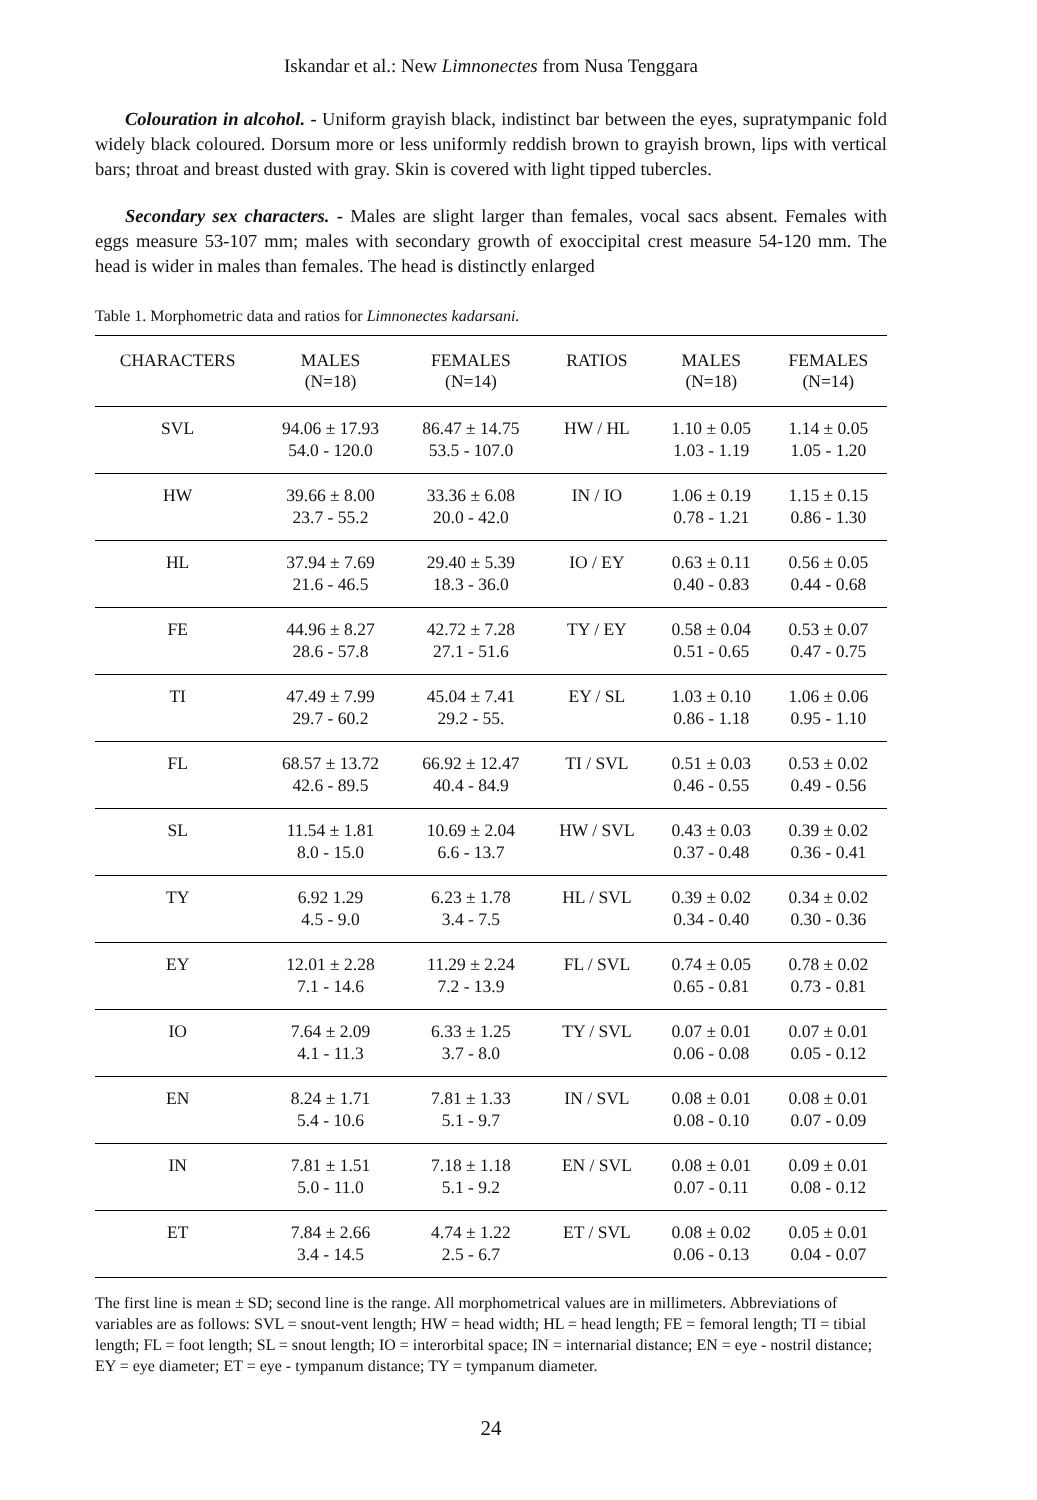Iskandar et al.: New Limnonectes from Nusa Tenggara
Colouration in alcohol. - Uniform grayish black, indistinct bar between the eyes, supratympanic fold widely black coloured. Dorsum more or less uniformly reddish brown to grayish brown, lips with vertical bars; throat and breast dusted with gray. Skin is covered with light tipped tubercles.
Secondary sex characters. - Males are slight larger than females, vocal sacs absent. Females with eggs measure 53-107 mm; males with secondary growth of exoccipital crest measure 54-120 mm. The head is wider in males than females. The head is distinctly enlarged
Table 1. Morphometric data and ratios for Limnonectes kadarsani.
| CHARACTERS | MALES (N=18) | FEMALES (N=14) | RATIOS | MALES (N=18) | FEMALES (N=14) |
| --- | --- | --- | --- | --- | --- |
| SVL | 94.06 ± 17.93 54.0 - 120.0 | 86.47 ± 14.75 53.5 - 107.0 | HW / HL | 1.10 ± 0.05 1.03 - 1.19 | 1.14 ± 0.05 1.05 - 1.20 |
| HW | 39.66 ± 8.00 23.7 - 55.2 | 33.36 ± 6.08 20.0 - 42.0 | IN / IO | 1.06 ± 0.19 0.78 - 1.21 | 1.15 ± 0.15 0.86 - 1.30 |
| HL | 37.94 ± 7.69 21.6 - 46.5 | 29.40 ± 5.39 18.3 - 36.0 | IO / EY | 0.63 ± 0.11 0.40 - 0.83 | 0.56 ± 0.05 0.44 - 0.68 |
| FE | 44.96 ± 8.27 28.6 - 57.8 | 42.72 ± 7.28 27.1 - 51.6 | TY / EY | 0.58 ± 0.04 0.51 - 0.65 | 0.53 ± 0.07 0.47 - 0.75 |
| TI | 47.49 ± 7.99 29.7 - 60.2 | 45.04 ± 7.41 29.2 - 55. | EY / SL | 1.03 ± 0.10 0.86 - 1.18 | 1.06 ± 0.06 0.95 - 1.10 |
| FL | 68.57 ± 13.72 42.6 - 89.5 | 66.92 ± 12.47 40.4 - 84.9 | TI / SVL | 0.51 ± 0.03 0.46 - 0.55 | 0.53 ± 0.02 0.49 - 0.56 |
| SL | 11.54 ± 1.81 8.0 - 15.0 | 10.69 ± 2.04 6.6 - 13.7 | HW / SVL | 0.43 ± 0.03 0.37 - 0.48 | 0.39 ± 0.02 0.36 - 0.41 |
| TY | 6.92 1.29 4.5 - 9.0 | 6.23 ± 1.78 3.4 - 7.5 | HL / SVL | 0.39 ± 0.02 0.34 - 0.40 | 0.34 ± 0.02 0.30 - 0.36 |
| EY | 12.01 ± 2.28 7.1 - 14.6 | 11.29 ± 2.24 7.2 - 13.9 | FL / SVL | 0.74 ± 0.05 0.65 - 0.81 | 0.78 ± 0.02 0.73 - 0.81 |
| IO | 7.64 ± 2.09 4.1 - 11.3 | 6.33 ± 1.25 3.7 - 8.0 | TY / SVL | 0.07 ± 0.01 0.06 - 0.08 | 0.07 ± 0.01 0.05 - 0.12 |
| EN | 8.24 ± 1.71 5.4 - 10.6 | 7.81 ± 1.33 5.1 - 9.7 | IN / SVL | 0.08 ± 0.01 0.08 - 0.10 | 0.08 ± 0.01 0.07 - 0.09 |
| IN | 7.81 ± 1.51 5.0 - 11.0 | 7.18 ± 1.18 5.1 - 9.2 | EN / SVL | 0.08 ± 0.01 0.07 - 0.11 | 0.09 ± 0.01 0.08 - 0.12 |
| ET | 7.84 ± 2.66 3.4 - 14.5 | 4.74 ± 1.22 2.5 - 6.7 | ET / SVL | 0.08 ± 0.02 0.06 - 0.13 | 0.05 ± 0.01 0.04 - 0.07 |
The first line is mean ± SD; second line is the range. All morphometrical values are in millimeters. Abbreviations of variables are as follows: SVL = snout-vent length; HW = head width; HL = head length; FE = femoral length; TI = tibial length; FL = foot length; SL = snout length; IO = interorbital space; IN = internarial distance; EN = eye - nostril distance; EY = eye diameter; ET = eye - tympanum distance; TY = tympanum diameter.
24